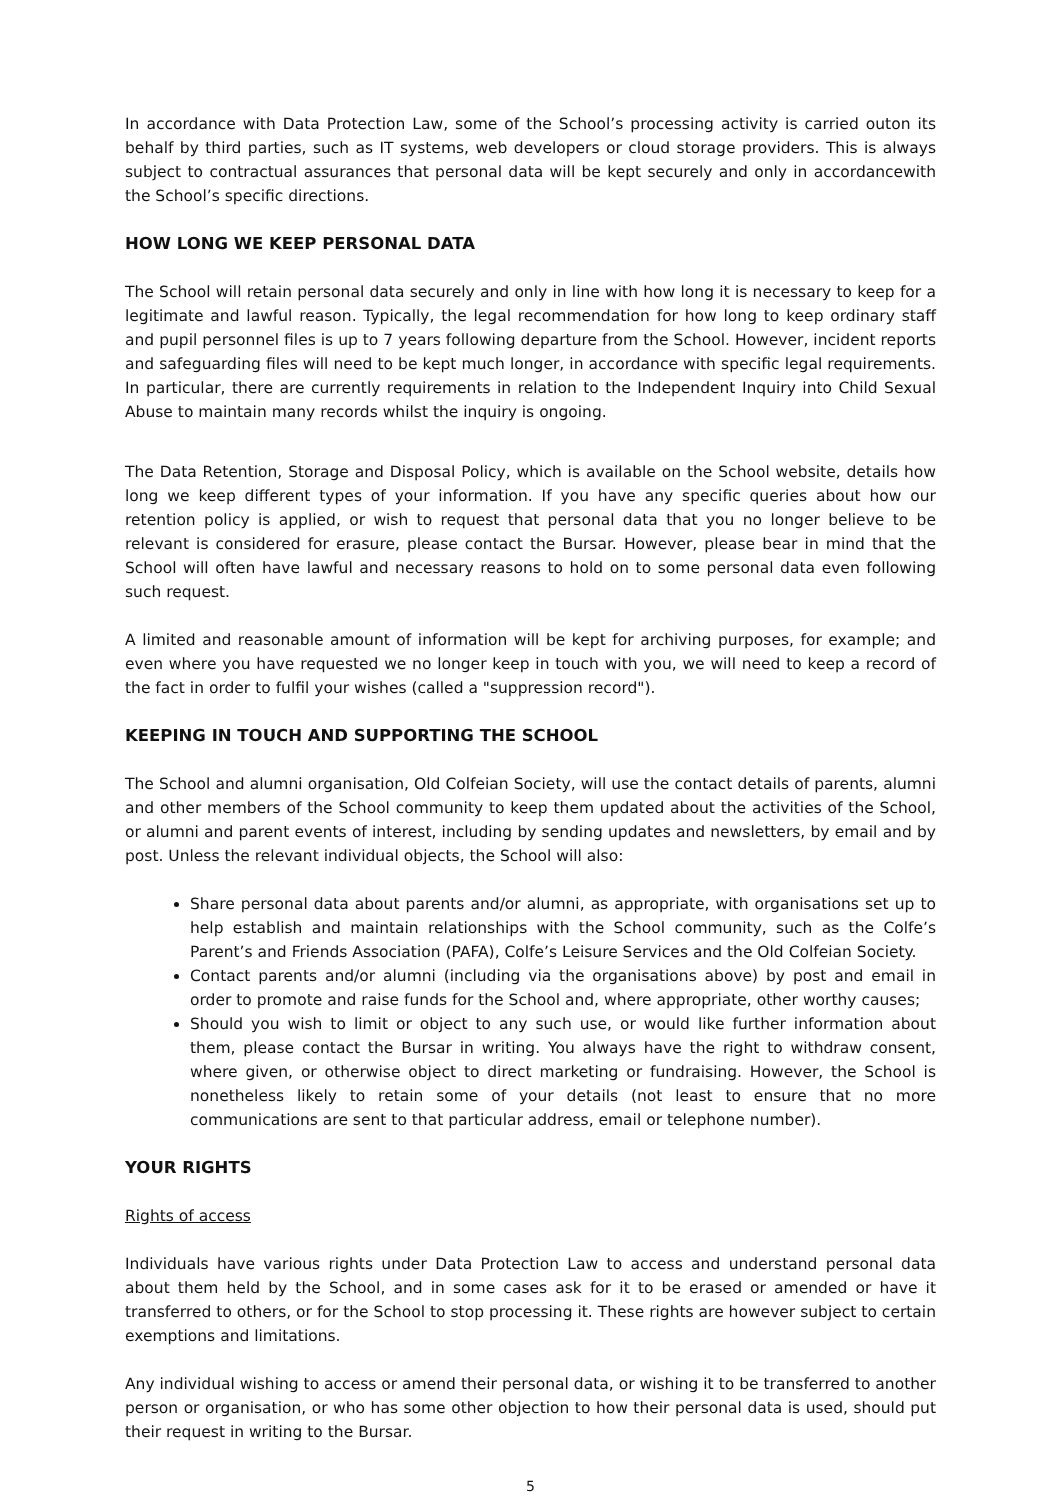In accordance with Data Protection Law, some of the School’s processing activity is carried outon its behalf by third parties, such as IT systems, web developers or cloud storage providers. This is always subject to contractual assurances that personal data will be kept securely and only in accordancewith the School’s specific directions.
HOW LONG WE KEEP PERSONAL DATA
The School will retain personal data securely and only in line with how long it is necessary to keep for a legitimate and lawful reason. Typically, the legal recommendation for how long to keep ordinary staff and pupil personnel files is up to 7 years following departure from the School. However, incident reports and safeguarding files will need to be kept much longer, in accordance with specific legal requirements. In particular, there are currently requirements in relation to the Independent Inquiry into Child Sexual Abuse to maintain many records whilst the inquiry is ongoing.
The Data Retention, Storage and Disposal Policy, which is available on the School website, details how long we keep different types of your information. If you have any specific queries about how our retention policy is applied, or wish to request that personal data that you no longer believe to be relevant is considered for erasure, please contact the Bursar. However, please bear in mind that the School will often have lawful and necessary reasons to hold on to some personal data even following such request.
A limited and reasonable amount of information will be kept for archiving purposes, for example; and even where you have requested we no longer keep in touch with you, we will need to keep a record of the fact in order to fulfil your wishes (called a "suppression record").
KEEPING IN TOUCH AND SUPPORTING THE SCHOOL
The School and alumni organisation, Old Colfeian Society, will use the contact details of parents, alumni and other members of the School community to keep them updated about the activities of the School, or alumni and parent events of interest, including by sending updates and newsletters, by email and by post. Unless the relevant individual objects, the School will also:
Share personal data about parents and/or alumni, as appropriate, with organisations set up to help establish and maintain relationships with the School community, such as the Colfe’s Parent’s and Friends Association (PAFA), Colfe’s Leisure Services and the Old Colfeian Society.
Contact parents and/or alumni (including via the organisations above) by post and email in order to promote and raise funds for the School and, where appropriate, other worthy causes;
Should you wish to limit or object to any such use, or would like further information about them, please contact the Bursar in writing. You always have the right to withdraw consent, where given, or otherwise object to direct marketing or fundraising. However, the School is nonetheless likely to retain some of your details (not least to ensure that no more communications are sent to that particular address, email or telephone number).
YOUR RIGHTS
Rights of access
Individuals have various rights under Data Protection Law to access and understand personal data about them held by the School, and in some cases ask for it to be erased or amended or have it transferred to others, or for the School to stop processing it. These rights are however subject to certain exemptions and limitations.
Any individual wishing to access or amend their personal data, or wishing it to be transferred to another person or organisation, or who has some other objection to how their personal data is used, should put their request in writing to the Bursar.
5